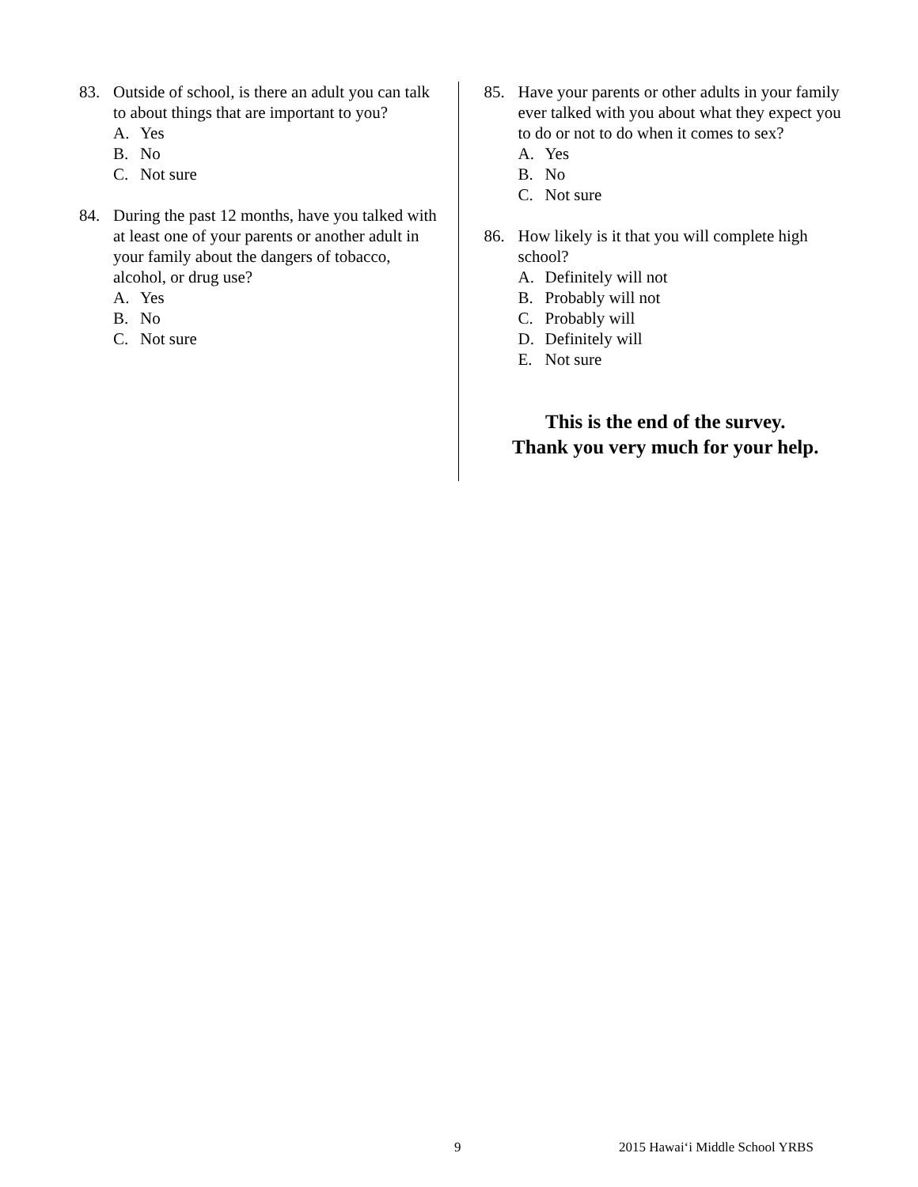83. Outside of school, is there an adult you can talk to about things that are important to you?
A. Yes
B. No
C. Not sure
84. During the past 12 months, have you talked with at least one of your parents or another adult in your family about the dangers of tobacco, alcohol, or drug use?
A. Yes
B. No
C. Not sure
85. Have your parents or other adults in your family ever talked with you about what they expect you to do or not to do when it comes to sex?
A. Yes
B. No
C. Not sure
86. How likely is it that you will complete high school?
A. Definitely will not
B. Probably will not
C. Probably will
D. Definitely will
E. Not sure
This is the end of the survey.
Thank you very much for your help.
9 2015 Hawai‘i Middle School YRBS